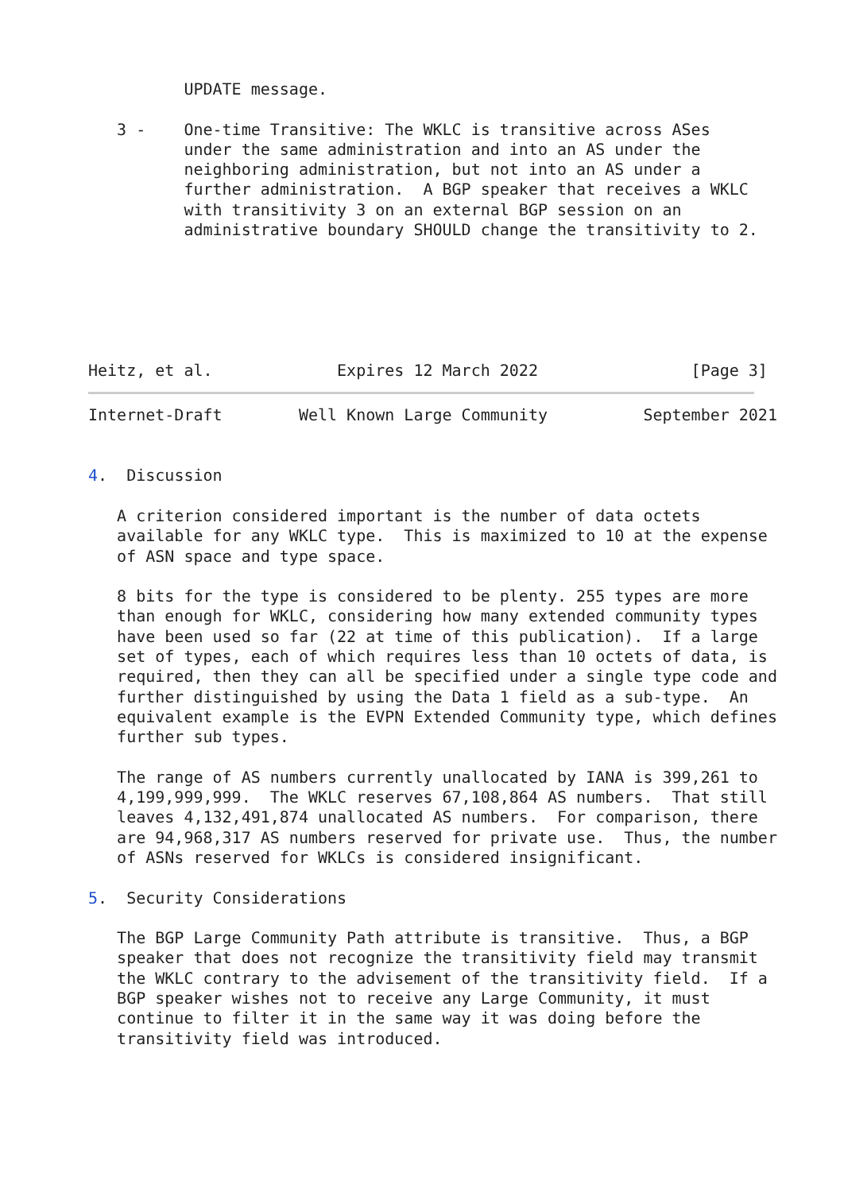UPDATE message.

   3 -    One-time Transitive: The WKLC is transitive across ASes
          under the same administration and into an AS under the
          neighboring administration, but not into an AS under a
          further administration.  A BGP speaker that receives a WKLC
          with transitivity 3 on an external BGP session on an
          administrative boundary SHOULD change the transitivity to 2.






Heitz, et al.             Expires 12 March 2022                [Page 3]
Internet-Draft        Well Known Large Community          September 2021


4.  Discussion

   A criterion considered important is the number of data octets
   available for any WKLC type.  This is maximized to 10 at the expense
   of ASN space and type space.

   8 bits for the type is considered to be plenty. 255 types are more
   than enough for WKLC, considering how many extended community types
   have been used so far (22 at time of this publication).  If a large
   set of types, each of which requires less than 10 octets of data, is
   required, then they can all be specified under a single type code and
   further distinguished by using the Data 1 field as a sub-type.  An
   equivalent example is the EVPN Extended Community type, which defines
   further sub types.

   The range of AS numbers currently unallocated by IANA is 399,261 to
   4,199,999,999.  The WKLC reserves 67,108,864 AS numbers.  That still
   leaves 4,132,491,874 unallocated AS numbers.  For comparison, there
   are 94,968,317 AS numbers reserved for private use.  Thus, the number
   of ASNs reserved for WKLCs is considered insignificant.

5.  Security Considerations

   The BGP Large Community Path attribute is transitive.  Thus, a BGP
   speaker that does not recognize the transitivity field may transmit
   the WKLC contrary to the advisement of the transitivity field.  If a
   BGP speaker wishes not to receive any Large Community, it must
   continue to filter it in the same way it was doing before the
   transitivity field was introduced.